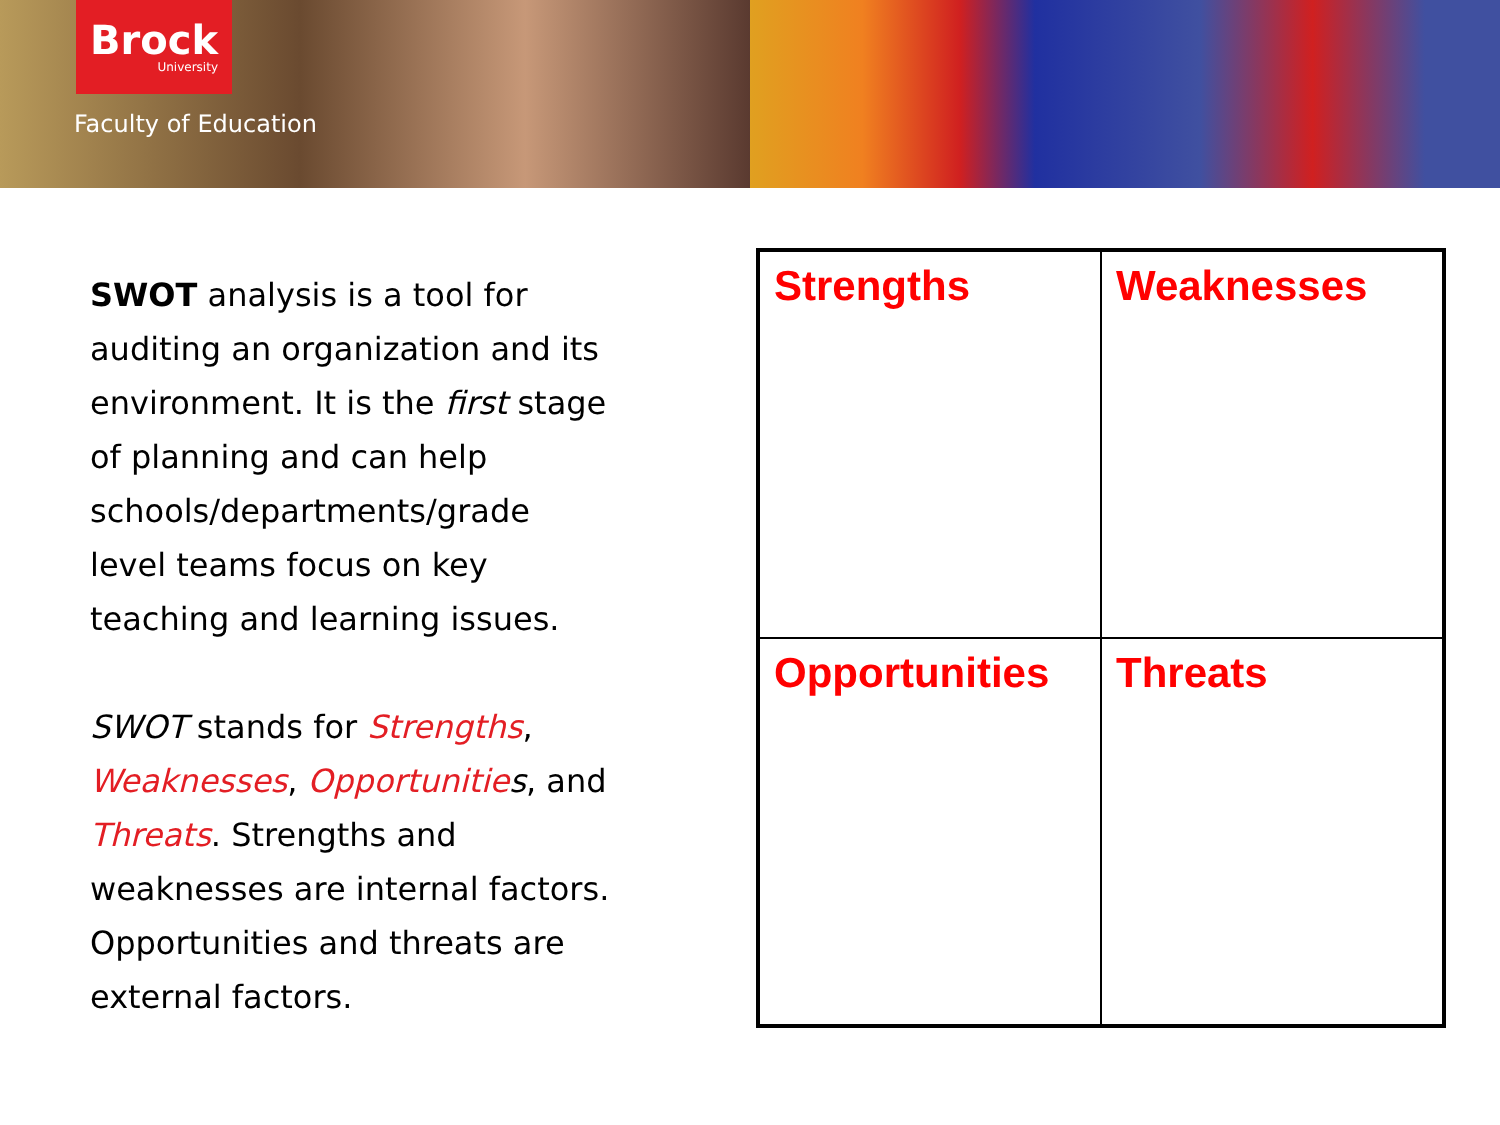Brock
University
Faculty of Education
SWOT analysis is a tool for auditing an organization and its environment. It is the first stage of planning and can help schools/departments/grade level teams focus on key teaching and learning issues.
SWOT stands for Strengths, Weaknesses, Opportunitie s, and Threats. Strengths and weaknesses are internal factors. Opportunities and threats are external factors.
| Strengths | Weaknesses |
| Opportunities | Threats |